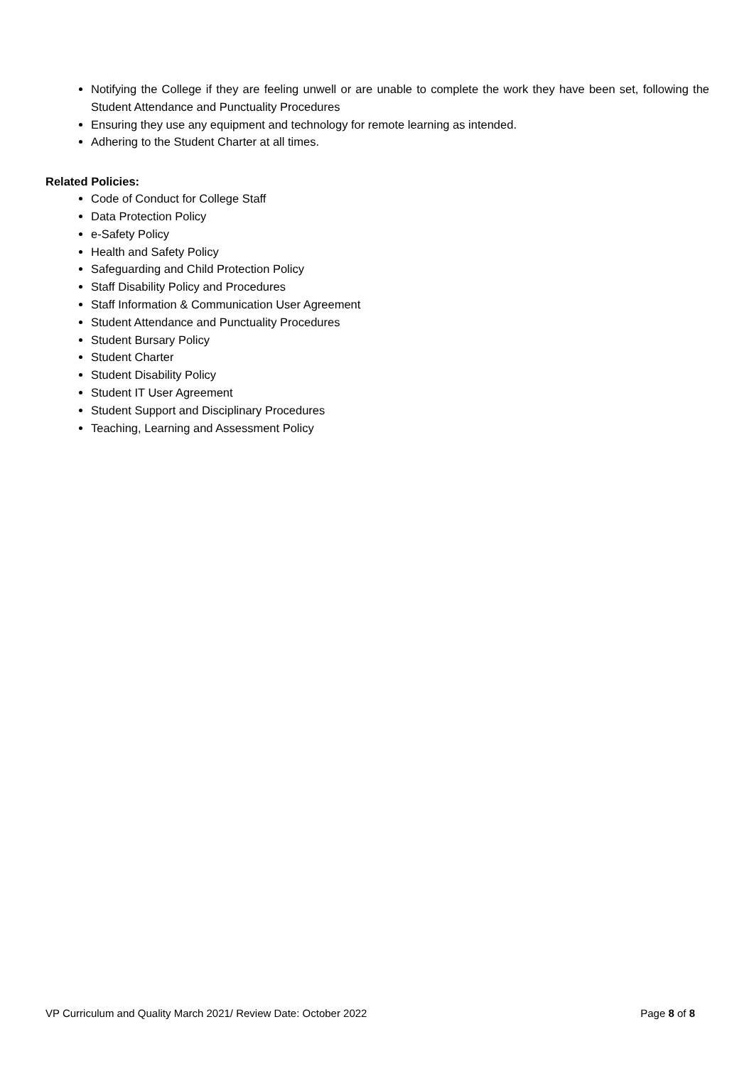Notifying the College if they are feeling unwell or are unable to complete the work they have been set, following the Student Attendance and Punctuality Procedures
Ensuring they use any equipment and technology for remote learning as intended.
Adhering to the Student Charter at all times.
Related Policies:
Code of Conduct for College Staff
Data Protection Policy
e-Safety Policy
Health and Safety Policy
Safeguarding and Child Protection Policy
Staff Disability Policy and Procedures
Staff Information & Communication User Agreement
Student Attendance and Punctuality Procedures
Student Bursary Policy
Student Charter
Student Disability Policy
Student IT User Agreement
Student Support and Disciplinary Procedures
Teaching, Learning and Assessment Policy
VP Curriculum and Quality March 2021/ Review Date: October 2022 Page 8 of 8